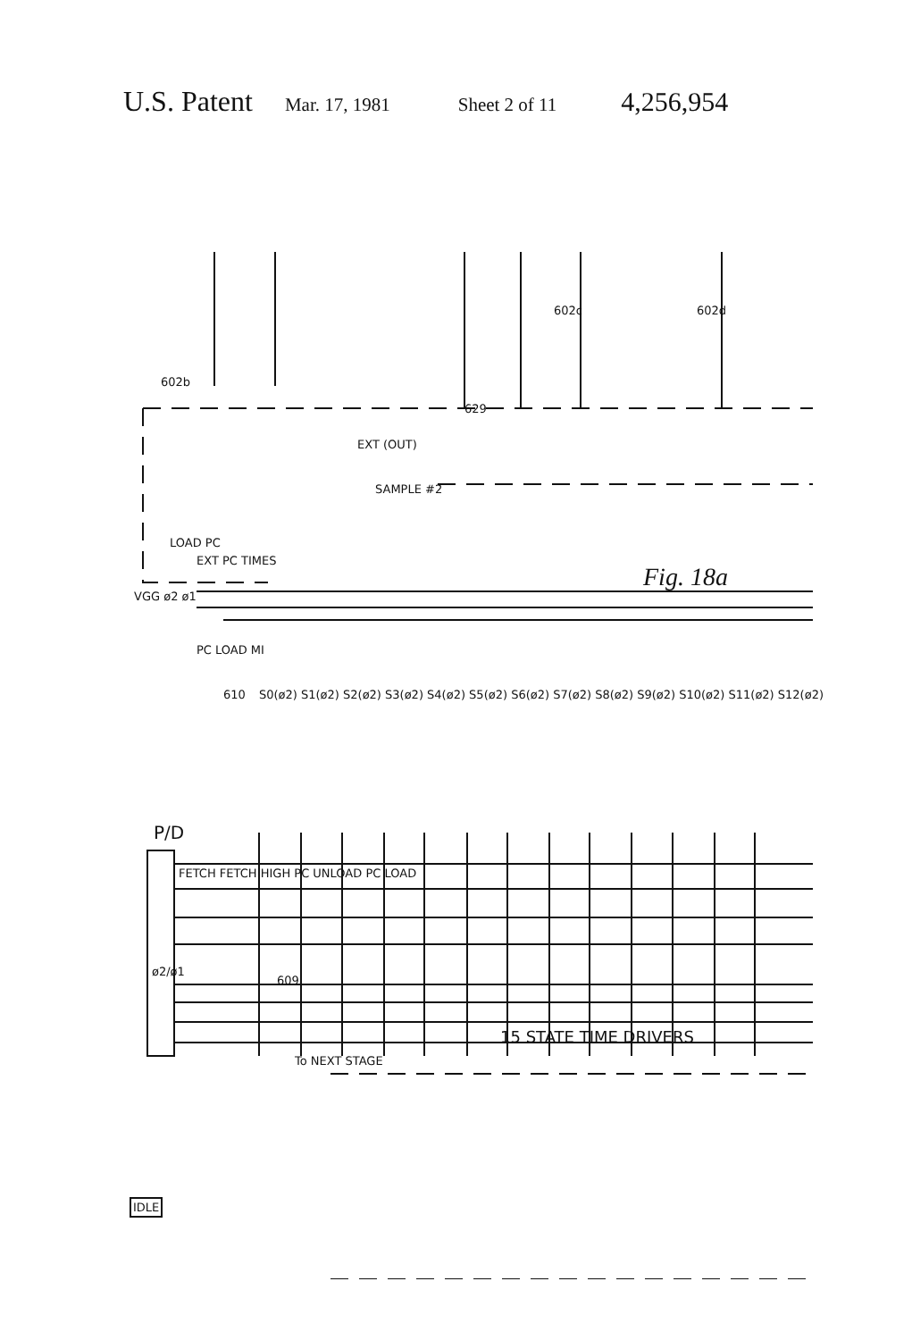U.S. Patent Mar. 17, 1981 Sheet 2 of 11 4,256,954
602b
602c 602d
629
EXT (OUT)
SAMPLE #2
LOAD PC
EXT PC TIMES
PC LOAD MI
Fig. 18a
610
S0(ø2) S1(ø2) S2(ø2) S3(ø2) S4(ø2) S5(ø2) S6(ø2) S7(ø2) S8(ø2) S9(ø2) S10(ø2) S11(ø2) S12(ø2)
P/D
FETCH FETCH HIGH PC UNLOAD PC LOAD
ø2/ø1
609
To NEXT STAGE
15 STATE TIME DRIVERS
IDLE
VGG ø2 ø1